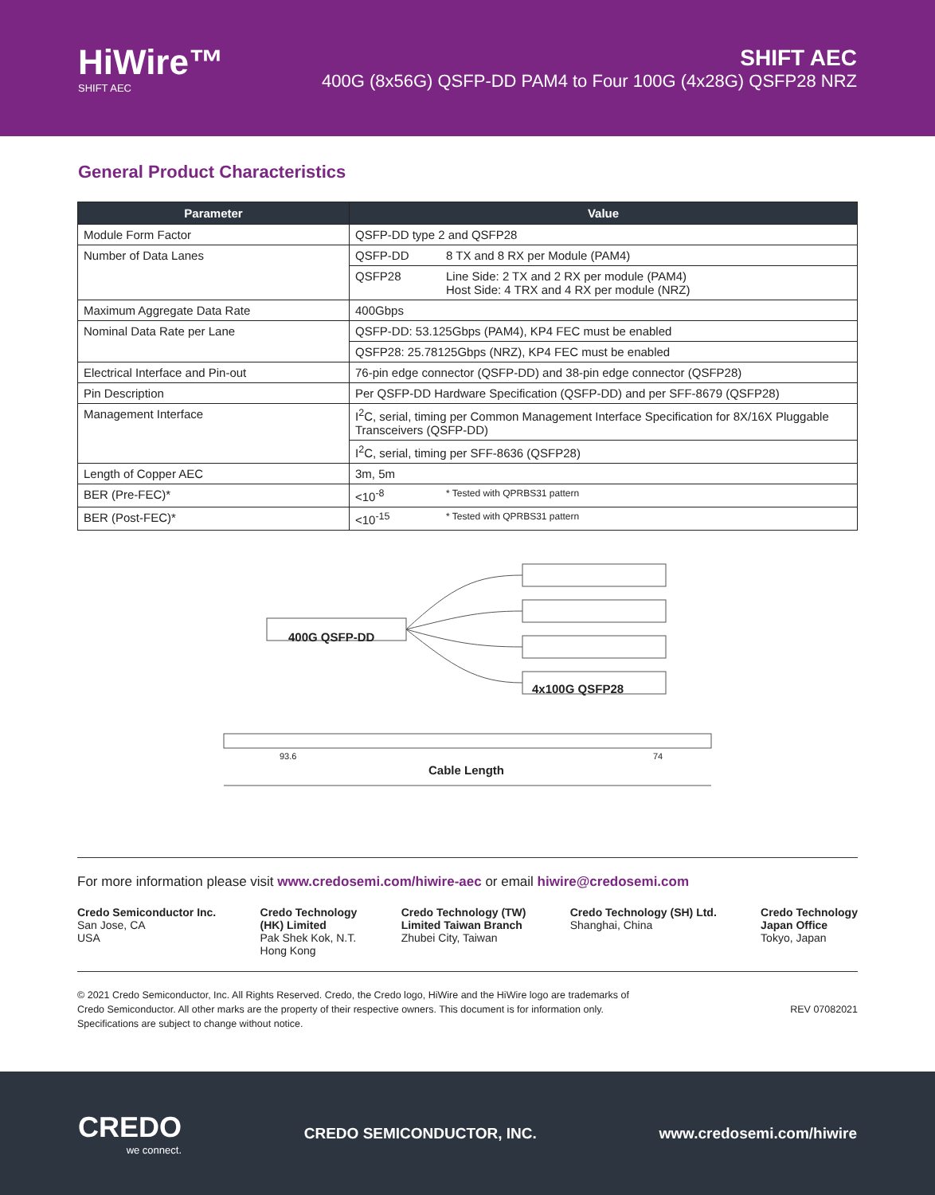HiWire™
SHIFT AEC
SHIFT AEC
400G (8x56G) QSFP-DD PAM4 to Four 100G (4x28G) QSFP28 NRZ
General Product Characteristics
| Parameter | Value | |
| --- | --- | --- |
| Module Form Factor | QSFP-DD type 2 and QSFP28 | |
| Number of Data Lanes | QSFP-DD | 8 TX and 8 RX per Module (PAM4) |
| | QSFP28 | Line Side: 2 TX and 2 RX per module (PAM4) Host Side: 4 TRX and 4 RX per module (NRZ) |
| Maximum Aggregate Data Rate | 400Gbps | |
| Nominal Data Rate per Lane | QSFP-DD: 53.125Gbps (PAM4), KP4 FEC must be enabled | |
| | QSFP28: 25.78125Gbps (NRZ), KP4 FEC must be enabled | |
| Electrical Interface and Pin-out | 76-pin edge connector (QSFP-DD) and 38-pin edge connector (QSFP28) | |
| Pin Description | Per QSFP-DD Hardware Specification (QSFP-DD) and per SFF-8679 (QSFP28) | |
| Management Interface | I<sup>2</sup>C, serial, timing per Common Management Interface Specification for 8X/16X Pluggable Transceivers (QSFP-DD) | |
| | I<sup>2</sup>C, serial, timing per SFF-8636 (QSFP28) | |
| Length of Copper AEC | 3m, 5m | |
| BER (Pre-FEC)* | <10<sup>-8</sup> | * Tested with QPRBS31 pattern |
| BER (Post-FEC)* | <10<sup>-15</sup> | * Tested with QPRBS31 pattern |
400G QSFP-DD
4x100G QSFP28
93.6 74
Cable Length
For more information please visit www.credosemi.com/hiwire-aec or email hiwire@credosemi.com
Credo Semiconductor Inc.
San Jose, CA
USA
Credo Technology
(HK) Limited
Pak Shek Kok, N.T.
Hong Kong
Credo Technology (TW)
Limited Taiwan Branch
Zhubei City, Taiwan
Credo Technology (SH) Ltd.
Shanghai, China
Credo Technology
Japan Office
Tokyo, Japan
© 2021 Credo Semiconductor, Inc. All Rights Reserved. Credo, the Credo logo, HiWire and the HiWire logo are trademarks of
Credo Semiconductor. All other marks are the property of their respective owners. This document is for information only.
Specifications are subject to change without notice.
REV 07082021
CREDO
we connect.
CREDO SEMICONDUCTOR, INC. www.credosemi.com/hiwire